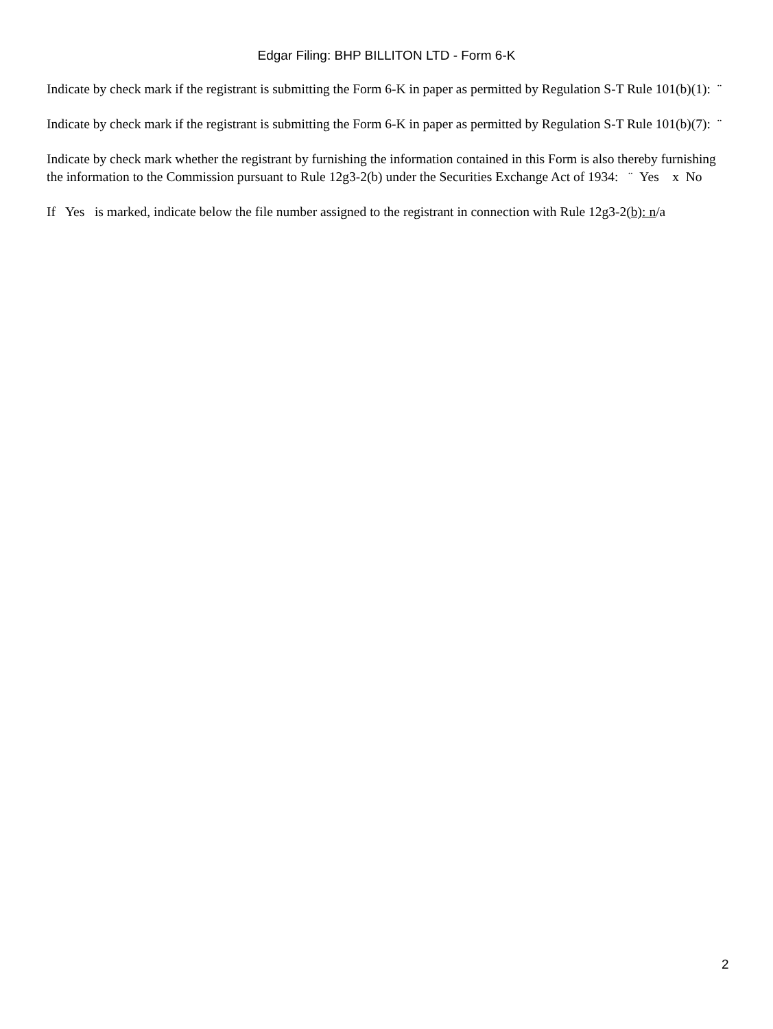Edgar Filing: BHP BILLITON LTD - Form 6-K
Indicate by check mark if the registrant is submitting the Form 6-K in paper as permitted by Regulation S-T Rule 101(b)(1): ¨
Indicate by check mark if the registrant is submitting the Form 6-K in paper as permitted by Regulation S-T Rule 101(b)(7): ¨
Indicate by check mark whether the registrant by furnishing the information contained in this Form is also thereby furnishing the information to the Commission pursuant to Rule 12g3-2(b) under the Securities Exchange Act of 1934: ¨ Yes x No
If Yes is marked, indicate below the file number assigned to the registrant in connection with Rule 12g3-2(b): n/a
2